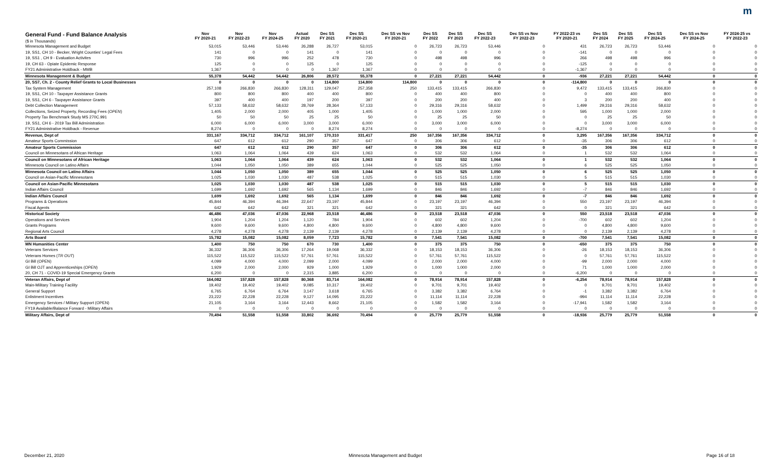m
| General Fund - Fund Balance Analysis ($ in Thousands) | Nov FY 2020-21 | Nov FY 2022-23 | Nov FY 2024-25 | Actual FY 2020 | Dec SS FY 2021 | Dec SS FY 2020-21 | Dec SS vs Nov FY 2020-21 | Dec SS FY 2022 | Dec SS FY 2023 | Dec SS FY 2022-23 | Dec SS vs Nov FY 2022-23 | FY 2022-23 vs FY 2020-21 | Dec SS FY 2024 | Dec SS FY 2025 | Dec SS FY 2024-25 | Dec SS vs Nov FY 2024-25 | FY 2024-25 vs FY 2022-23 |
| --- | --- | --- | --- | --- | --- | --- | --- | --- | --- | --- | --- | --- | --- | --- | --- | --- | --- |
| Minnesota Management and Budget | 53,015 | 53,446 | 53,446 | 26,288 | 26,727 | 53,015 | 0 | 26,723 | 26,723 | 53,446 | 0 | 431 | 26,723 | 26,723 | 53,446 | 0 | 0 |
| 19, SS1, CH 10 - Becker, Wright Counties' Legal Fees | 141 | 0 | 0 | 141 | 0 | 141 | 0 | 0 | 0 | 0 | 0 | -141 | 0 | 0 | 0 | 0 | 0 |
| 19, SS1 , CH 9 - Evaluation Activites | 730 | 996 | 996 | 252 | 478 | 730 | 0 | 498 | 498 | 996 | 0 | 266 | 498 | 498 | 996 | 0 | 0 |
| 19, CH 63 - Opiate Epidemic Response | 125 | 0 | 0 | 125 | 0 | 125 | 0 | 0 | 0 | 0 | 0 | -125 | 0 | 0 | 0 | 0 | 0 |
| FY21 Administrative Holdback - MMB | 1,367 | 0 | 0 | 0 | 1,367 | 1,367 | 0 | 0 | 0 | 0 | 0 | -1,367 | 0 | 0 | 0 | 0 | 0 |
| Minnesota Management & Budget | 55,378 | 54,442 | 54,442 | 26,806 | 28,572 | 55,378 | 0 | 27,221 | 27,221 | 54,442 | 0 | -936 | 27,221 | 27,221 | 54,442 | 0 | 0 |
| 20, SS7, Ch. 2 - County Relief Grants to Local Businesses | 0 | 0 | 0 | 0 | 114,800 | 114,800 | 114,800 | 0 | 0 | 0 | 0 | -114,800 | 0 | 0 | 0 | 0 | 0 |
| Tax System Management | 257,108 | 266,830 | 266,830 | 128,311 | 129,047 | 257,358 | 250 | 133,415 | 133,415 | 266,830 | 0 | 9,472 | 133,415 | 133,415 | 266,830 | 0 | 0 |
| 19, SS1, CH 10 - Taxpayer Assistance Grants | 800 | 800 | 800 | 400 | 400 | 800 | 0 | 400 | 400 | 800 | 0 | 0 | 400 | 400 | 800 | 0 | 0 |
| 19, SS1, CH 6 - Taxpayer Assistance Grants | 397 | 400 | 400 | 197 | 200 | 397 | 0 | 200 | 200 | 400 | 0 | 3 | 200 | 200 | 400 | 0 | 0 |
| Debt Collection Management | 57,133 | 58,632 | 58,632 | 28,769 | 28,364 | 57,133 | 0 | 29,316 | 29,316 | 58,632 | 0 | 1,499 | 29,316 | 29,316 | 58,632 | 0 | 0 |
| Collections, Seized Property, Recording Fees ( OPEN ) | 1,405 | 2,000 | 2,000 | 405 | 1,000 | 1,405 | 0 | 1,000 | 1,000 | 2,000 | 0 | 595 | 1,000 | 1,000 | 2,000 | 0 | 0 |
| Property Tax Benchmark Study MS 270C.991 | 50 | 50 | 50 | 25 | 25 | 50 | 0 | 25 | 25 | 50 | 0 | 0 | 25 | 25 | 50 | 0 | 0 |
| 19, SS1, CH 6 - 2019 Tax Bill Administration | 6,000 | 6,000 | 6,000 | 3,000 | 3,000 | 6,000 | 0 | 3,000 | 3,000 | 6,000 | 0 | 0 | 3,000 | 3,000 | 6,000 | 0 | 0 |
| FY21 Administrative Holdback - Revenue | 8,274 | 0 | 0 | 0 | 8,274 | 8,274 | 0 | 0 | 0 | 0 | 0 | -8,274 | 0 | 0 | 0 | 0 | 0 |
| Revenue, Dept of | 331,167 | 334,712 | 334,712 | 161,107 | 170,310 | 331,417 | 250 | 167,356 | 167,356 | 334,712 | 0 | 3,295 | 167,356 | 167,356 | 334,712 | 0 | 0 |
| Amateur Sports Commission | 647 | 612 | 612 | 290 | 357 | 647 | 0 | 306 | 306 | 612 | 0 | -35 | 306 | 306 | 612 | 0 | 0 |
| Amateur Sports Commission | 647 | 612 | 612 | 290 | 357 | 647 | 0 | 306 | 306 | 612 | 0 | -35 | 306 | 306 | 612 | 0 | 0 |
| Council on Minnesotans of African Heritage | 1,063 | 1,064 | 1,064 | 439 | 624 | 1,063 | 0 | 532 | 532 | 1,064 | 0 | 1 | 532 | 532 | 1,064 | 0 | 0 |
| Council on Minnesotans of African Heritage | 1,063 | 1,064 | 1,064 | 439 | 624 | 1,063 | 0 | 532 | 532 | 1,064 | 0 | 1 | 532 | 532 | 1,064 | 0 | 0 |
| Minnesota Council on Latino Affairs | 1,044 | 1,050 | 1,050 | 389 | 655 | 1,044 | 0 | 525 | 525 | 1,050 | 0 | 6 | 525 | 525 | 1,050 | 0 | 0 |
| Minnesota Council on Latino Affairs | 1,044 | 1,050 | 1,050 | 389 | 655 | 1,044 | 0 | 525 | 525 | 1,050 | 0 | 6 | 525 | 525 | 1,050 | 0 | 0 |
| Council on Asian-Pacific Minnesotans | 1,025 | 1,030 | 1,030 | 487 | 538 | 1,025 | 0 | 515 | 515 | 1,030 | 0 | 5 | 515 | 515 | 1,030 | 0 | 0 |
| Council on Asian-Pacific Minnesotans | 1,025 | 1,030 | 1,030 | 487 | 538 | 1,025 | 0 | 515 | 515 | 1,030 | 0 | 5 | 515 | 515 | 1,030 | 0 | 0 |
| Indian Affairs Council | 1,699 | 1,692 | 1,692 | 565 | 1,134 | 1,699 | 0 | 846 | 846 | 1,692 | 0 | -7 | 846 | 846 | 1,692 | 0 | 0 |
| Indian Affairs Council | 1,699 | 1,692 | 1,692 | 565 | 1,134 | 1,699 | 0 | 846 | 846 | 1,692 | 0 | -7 | 846 | 846 | 1,692 | 0 | 0 |
| Programs & Operations | 45,844 | 46,394 | 46,394 | 22,647 | 23,197 | 45,844 | 0 | 23,197 | 23,197 | 46,394 | 0 | 550 | 23,197 | 23,197 | 46,394 | 0 | 0 |
| Fiscal Agents | 642 | 642 | 642 | 321 | 321 | 642 | 0 | 321 | 321 | 642 | 0 | 0 | 321 | 321 | 642 | 0 | 0 |
| Historical Society | 46,486 | 47,036 | 47,036 | 22,968 | 23,518 | 46,486 | 0 | 23,518 | 23,518 | 47,036 | 0 | 550 | 23,518 | 23,518 | 47,036 | 0 | 0 |
| Operations and Services | 1,904 | 1,204 | 1,204 | 1,120 | 784 | 1,904 | 0 | 602 | 602 | 1,204 | 0 | -700 | 602 | 602 | 1,204 | 0 | 0 |
| Grants Programs | 9,600 | 9,600 | 9,600 | 4,800 | 4,800 | 9,600 | 0 | 4,800 | 4,800 | 9,600 | 0 | 0 | 4,800 | 4,800 | 9,600 | 0 | 0 |
| Regional Arts Council | 4,278 | 4,278 | 4,278 | 2,139 | 2,139 | 4,278 | 0 | 2,139 | 2,139 | 4,278 | 0 | 0 | 2,139 | 2,139 | 4,278 | 0 | 0 |
| Arts Board | 15,782 | 15,082 | 15,082 | 8,059 | 7,723 | 15,782 | 0 | 7,541 | 7,541 | 15,082 | 0 | -700 | 7,541 | 7,541 | 15,082 | 0 | 0 |
| MN Humanities Center | 1,400 | 750 | 750 | 670 | 730 | 1,400 | 0 | 375 | 375 | 750 | 0 | -650 | 375 | 375 | 750 | 0 | 0 |
| Veterans Services | 36,332 | 36,306 | 36,306 | 17,264 | 19,068 | 36,332 | 0 | 18,153 | 18,153 | 36,306 | 0 | -26 | 18,153 | 18,153 | 36,306 | 0 | 0 |
| Veterans Homes ( TR OUT ) | 115,522 | 115,522 | 115,522 | 57,761 | 57,761 | 115,522 | 0 | 57,761 | 57,761 | 115,522 | 0 | 0 | 57,761 | 57,761 | 115,522 | 0 | 0 |
| GI Bill (OPEN) | 4,099 | 4,000 | 4,000 | 2,099 | 2,000 | 4,099 | 0 | 2,000 | 2,000 | 4,000 | 0 | -99 | 2,000 | 2,000 | 4,000 | 0 | 0 |
| GI Bill OJT and Apprenticeships ( OPEN ) | 1,929 | 2,000 | 2,000 | 929 | 1,000 | 1,929 | 0 | 1,000 | 1,000 | 2,000 | 0 | 71 | 1,000 | 1,000 | 2,000 | 0 | 0 |
| 20, CH 71 - COVID-19 Special Emergency Grants | 6,200 | 0 | 0 | 2,315 | 3,885 | 6,200 | 0 | 0 | 0 | 0 | 0 | -6,200 | 0 | 0 | 0 | 0 | 0 |
| Veteran Affairs, Dept of | 164,082 | 157,828 | 157,828 | 80,368 | 83,714 | 164,082 | 0 | 78,914 | 78,914 | 157,828 | 0 | -6,254 | 78,914 | 78,914 | 157,828 | 0 | 0 |
| Main-Military Training Facility | 19,402 | 19,402 | 19,402 | 9,085 | 10,317 | 19,402 | 0 | 9,701 | 9,701 | 19,402 | 0 | 0 | 9,701 | 9,701 | 19,402 | 0 | 0 |
| General Support | 6,765 | 6,764 | 6,764 | 3,147 | 3,618 | 6,765 | 0 | 3,382 | 3,382 | 6,764 | 0 | -1 | 3,382 | 3,382 | 6,764 | 0 | 0 |
| Enlistment Incentives | 23,222 | 22,228 | 22,228 | 9,127 | 14,095 | 23,222 | 0 | 11,114 | 11,114 | 22,228 | 0 | -994 | 11,114 | 11,114 | 22,228 | 0 | 0 |
| Emergency Services / Military Support (OPEN) | 21,105 | 3,164 | 3,164 | 12,443 | 8,662 | 21,105 | 0 | 1,582 | 1,582 | 3,164 | 0 | -17,941 | 1,582 | 1,582 | 3,164 | 0 | 0 |
| FY19 Available/Balance Forward - Military Affairs | 0 | 0 | 0 | 0 | 0 | 0 | 0 | 0 | 0 | 0 | 0 | 0 | 0 | 0 | 0 | 0 | 0 |
| Military Affairs, Dept of | 70,494 | 51,558 | 51,558 | 33,802 | 36,692 | 70,494 | 0 | 25,779 | 25,779 | 51,558 | 0 | -18,936 | 25,779 | 25,779 | 51,558 | 0 | 0 |
December 21, 2020 Minnesota Management and Budget Page 16 of 18